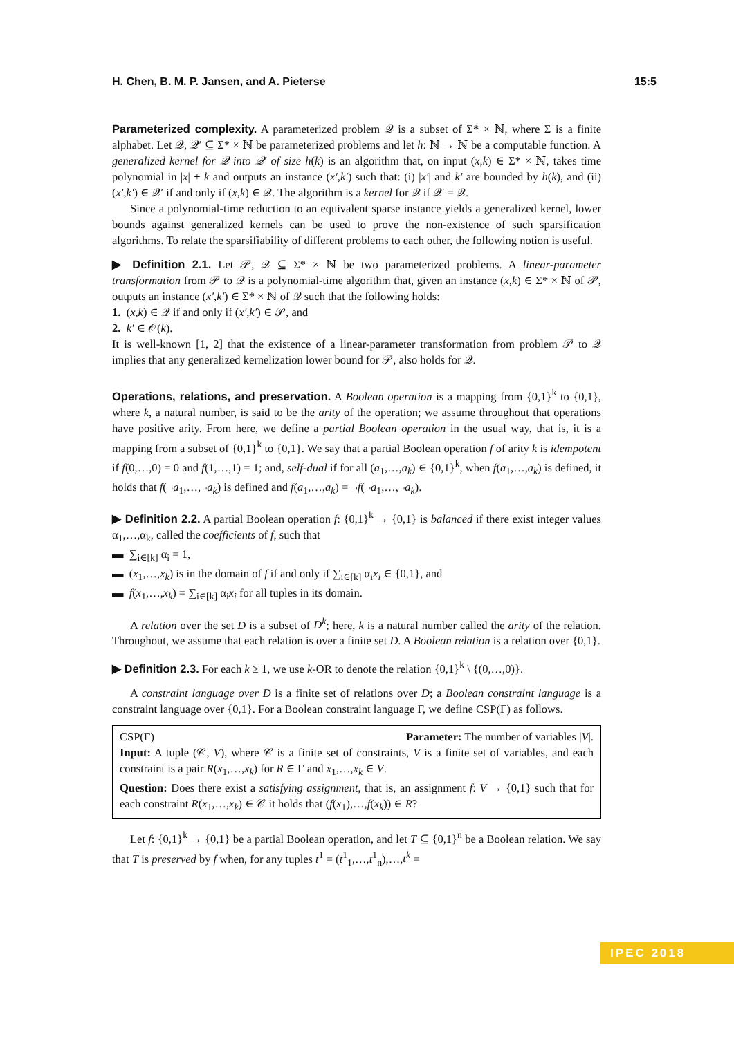H. Chen, B. M. P. Jansen, and A. Pieterse 15:5
Parameterized complexity. A parameterized problem 𝒬 is a subset of Σ* × ℕ, where Σ is a finite alphabet. Let 𝒬, 𝒬′ ⊆ Σ* × ℕ be parameterized problems and let h: ℕ → ℕ be a computable function. A generalized kernel for 𝒬 into 𝒬′ of size h(k) is an algorithm that, on input (x,k) ∈ Σ* × ℕ, takes time polynomial in |x| + k and outputs an instance (x′,k′) such that: (i) |x′| and k′ are bounded by h(k), and (ii) (x′,k′) ∈ 𝒬′ if and only if (x,k) ∈ 𝒬. The algorithm is a kernel for 𝒬 if 𝒬′ = 𝒬.
Since a polynomial-time reduction to an equivalent sparse instance yields a generalized kernel, lower bounds against generalized kernels can be used to prove the non-existence of such sparsification algorithms. To relate the sparsifiability of different problems to each other, the following notion is useful.
▶ Definition 2.1. Let 𝒫, 𝒬 ⊆ Σ* × ℕ be two parameterized problems. A linear-parameter transformation from 𝒫 to 𝒬 is a polynomial-time algorithm that, given an instance (x,k) ∈ Σ* × ℕ of 𝒫, outputs an instance (x′,k′) ∈ Σ* × ℕ of 𝒬 such that the following holds:
1. (x,k) ∈ 𝒬 if and only if (x′,k′) ∈ 𝒫, and
2. k′ ∈ 𝒪(k).
It is well-known [1, 2] that the existence of a linear-parameter transformation from problem 𝒫 to 𝒬 implies that any generalized kernelization lower bound for 𝒫, also holds for 𝒬.
Operations, relations, and preservation. A Boolean operation is a mapping from {0,1}<sup>k</sup> to {0,1}, where k, a natural number, is said to be the arity of the operation; we assume throughout that operations have positive arity. From here, we define a partial Boolean operation in the usual way, that is, it is a mapping from a subset of {0,1}<sup>k</sup> to {0,1}. We say that a partial Boolean operation f of arity k is idempotent if f(0,…,0) = 0 and f(1,…,1) = 1; and, self-dual if for all (a<sub>1</sub>,…,a<sub>k</sub>) ∈ {0,1}<sup>k</sup>, when f(a<sub>1</sub>,…,a<sub>k</sub>) is defined, it holds that f(¬a<sub>1</sub>,…,¬a<sub>k</sub>) is defined and f(a<sub>1</sub>,…,a<sub>k</sub>) = ¬f(¬a<sub>1</sub>,…,¬a<sub>k</sub>).
▶ Definition 2.2. A partial Boolean operation f: {0,1}<sup>k</sup> → {0,1} is balanced if there exist integer values α<sub>1</sub>,…,α<sub>k</sub>, called the coefficients of f, such that
▬ ∑<sub>i∈[k]</sub> α<sub>i</sub> = 1,
▬ (x<sub>1</sub>,…,x<sub>k</sub>) is in the domain of f if and only if ∑<sub>i∈[k]</sub> α<sub>i</sub>x<sub>i</sub> ∈ {0,1}, and
▬ f(x<sub>1</sub>,…,x<sub>k</sub>) = ∑<sub>i∈[k]</sub> α<sub>i</sub>x<sub>i</sub> for all tuples in its domain.
A relation over the set D is a subset of D<sup>k</sup>; here, k is a natural number called the arity of the relation. Throughout, we assume that each relation is over a finite set D. A Boolean relation is a relation over {0,1}.
▶ Definition 2.3. For each k ≥ 1, we use k-OR to denote the relation {0,1}<sup>k</sup> \ {(0,…,0)}.
A constraint language over D is a finite set of relations over D; a Boolean constraint language is a constraint language over {0,1}. For a Boolean constraint language Γ, we define CSP(Γ) as follows.
CSP(Γ) Parameter: The number of variables |V|.
Input: A tuple (𝒞, V), where 𝒞 is a finite set of constraints, V is a finite set of variables, and each constraint is a pair R(x<sub>1</sub>,…,x<sub>k</sub>) for R ∈ Γ and x<sub>1</sub>,…,x<sub>k</sub> ∈ V.
Question: Does there exist a satisfying assignment, that is, an assignment f: V → {0,1} such that for each constraint R(x<sub>1</sub>,…,x<sub>k</sub>) ∈ 𝒞 it holds that (f(x<sub>1</sub>),…,f(x<sub>k</sub>)) ∈ R?
Let f: {0,1}<sup>k</sup> → {0,1} be a partial Boolean operation, and let T ⊆ {0,1}<sup>n</sup> be a Boolean relation. We say that T is preserved by f when, for any tuples t<sup>1</sup> = (t<sup>1</sup><sub>1</sub>,…,t<sup>1</sup><sub>n</sub>),…,t<sup>k</sup> =
IPEC 2018